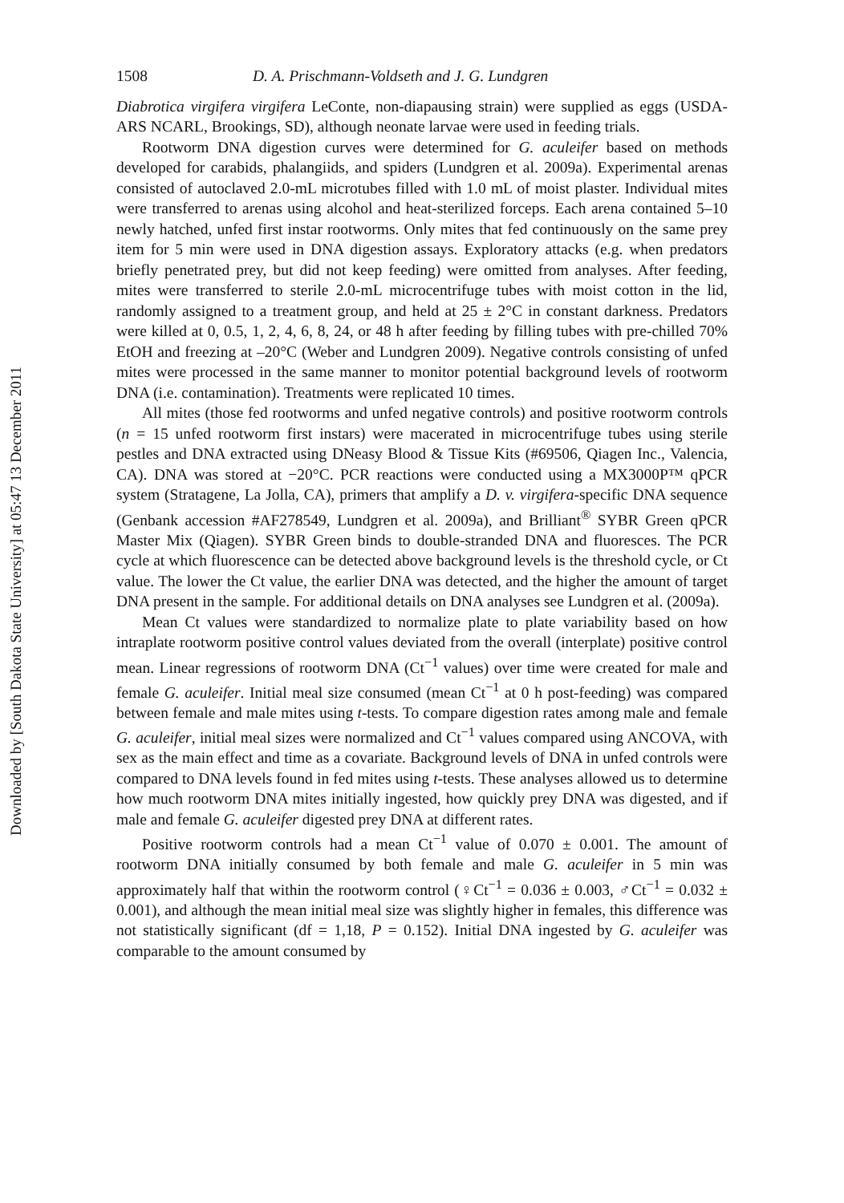Downloaded by [South Dakota State University] at 05:47 13 December 2011
1508 D. A. Prischmann-Voldseth and J. G. Lundgren
Diabrotica virgifera virgifera LeConte, non-diapausing strain) were supplied as eggs (USDA-ARS NCARL, Brookings, SD), although neonate larvae were used in feeding trials.
Rootworm DNA digestion curves were determined for G. aculeifer based on methods developed for carabids, phalangiids, and spiders (Lundgren et al. 2009a). Experimental arenas consisted of autoclaved 2.0-mL microtubes filled with 1.0 mL of moist plaster. Individual mites were transferred to arenas using alcohol and heat-sterilized forceps. Each arena contained 5–10 newly hatched, unfed first instar rootworms. Only mites that fed continuously on the same prey item for 5 min were used in DNA digestion assays. Exploratory attacks (e.g. when predators briefly penetrated prey, but did not keep feeding) were omitted from analyses. After feeding, mites were transferred to sterile 2.0-mL microcentrifuge tubes with moist cotton in the lid, randomly assigned to a treatment group, and held at 25 ± 2°C in constant darkness. Predators were killed at 0, 0.5, 1, 2, 4, 6, 8, 24, or 48 h after feeding by filling tubes with pre-chilled 70% EtOH and freezing at –20°C (Weber and Lundgren 2009). Negative controls consisting of unfed mites were processed in the same manner to monitor potential background levels of rootworm DNA (i.e. contamination). Treatments were replicated 10 times.
All mites (those fed rootworms and unfed negative controls) and positive rootworm controls (n = 15 unfed rootworm first instars) were macerated in microcentrifuge tubes using sterile pestles and DNA extracted using DNeasy Blood & Tissue Kits (#69506, Qiagen Inc., Valencia, CA). DNA was stored at −20°C. PCR reactions were conducted using a MX3000P™ qPCR system (Stratagene, La Jolla, CA), primers that amplify a D. v. virgifera-specific DNA sequence (Genbank accession #AF278549, Lundgren et al. 2009a), and Brilliant<sup>®</sup> SYBR Green qPCR Master Mix (Qiagen). SYBR Green binds to double-stranded DNA and fluoresces. The PCR cycle at which fluorescence can be detected above background levels is the threshold cycle, or Ct value. The lower the Ct value, the earlier DNA was detected, and the higher the amount of target DNA present in the sample. For additional details on DNA analyses see Lundgren et al. (2009a).
Mean Ct values were standardized to normalize plate to plate variability based on how intraplate rootworm positive control values deviated from the overall (interplate) positive control mean. Linear regressions of rootworm DNA (Ct<sup>−1</sup> values) over time were created for male and female G. aculeifer. Initial meal size consumed (mean Ct<sup>−1</sup> at 0 h post-feeding) was compared between female and male mites using t-tests. To compare digestion rates among male and female G. aculeifer, initial meal sizes were normalized and Ct<sup>−1</sup> values compared using ANCOVA, with sex as the main effect and time as a covariate. Background levels of DNA in unfed controls were compared to DNA levels found in fed mites using t-tests. These analyses allowed us to determine how much rootworm DNA mites initially ingested, how quickly prey DNA was digested, and if male and female G. aculeifer digested prey DNA at different rates.
Positive rootworm controls had a mean Ct<sup>−1</sup> value of 0.070 ± 0.001. The amount of rootworm DNA initially consumed by both female and male G. aculeifer in 5 min was approximately half that within the rootworm control (♀Ct<sup>−1</sup> = 0.036 ± 0.003, ♂Ct<sup>−1</sup> = 0.032 ± 0.001), and although the mean initial meal size was slightly higher in females, this difference was not statistically significant (df = 1,18, P = 0.152). Initial DNA ingested by G. aculeifer was comparable to the amount consumed by